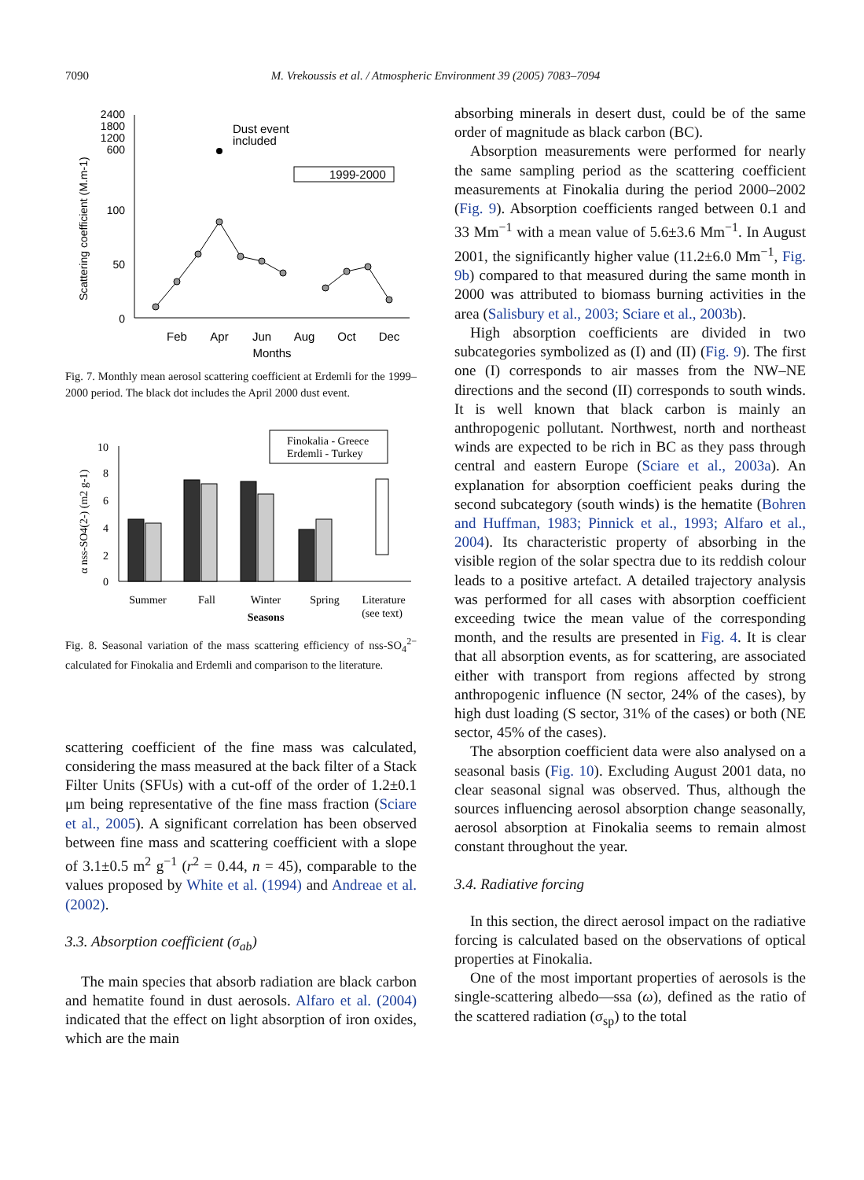7090
M. Vrekoussis et al. / Atmospheric Environment 39 (2005) 7083–7094
Scattering coefficient (M.m-1)
2400
1800
1200
600
100
50
0
Feb
Apr
Jun
Aug
Oct
Dec
Months
Dust event
included
1999-2000
Fig. 7. Monthly mean aerosol scattering coefficient at Erdemli for the 1999–2000 period. The black dot includes the April 2000 dust event.
α nss-SO4(2-) (m2 g-1)
10
8
6
4
2
0
Finokalia - Greece
Erdemli - Turkey
Summer
Fall
Winter
Spring
Literature
(see text)
Seasons
Fig. 8. Seasonal variation of the mass scattering efficiency of nss-SO<sub>4</sub><sup>2−</sup> calculated for Finokalia and Erdemli and comparison to the literature.
scattering coefficient of the fine mass was calculated, considering the mass measured at the back filter of a Stack Filter Units (SFUs) with a cut-off of the order of 1.2±0.1 μm being representative of the fine mass fraction (Sciare et al., 2005). A significant correlation has been observed between fine mass and scattering coefficient with a slope of 3.1±0.5 m<sup>2</sup> g<sup>−1</sup> (r<sup>2</sup> = 0.44, n = 45), comparable to the values proposed by White et al. (1994) and Andreae et al. (2002).
3.3. Absorption coefficient (σ<sub>ab</sub>)
The main species that absorb radiation are black carbon and hematite found in dust aerosols. Alfaro et al. (2004) indicated that the effect on light absorption of iron oxides, which are the main
absorbing minerals in desert dust, could be of the same order of magnitude as black carbon (BC).
Absorption measurements were performed for nearly the same sampling period as the scattering coefficient measurements at Finokalia during the period 2000–2002 (Fig. 9). Absorption coefficients ranged between 0.1 and 33 Mm<sup>−1</sup> with a mean value of 5.6±3.6 Mm<sup>−1</sup>. In August 2001, the significantly higher value (11.2±6.0 Mm<sup>−1</sup>, Fig. 9b) compared to that measured during the same month in 2000 was attributed to biomass burning activities in the area (Salisbury et al., 2003; Sciare et al., 2003b).
High absorption coefficients are divided in two subcategories symbolized as (I) and (II) (Fig. 9). The first one (I) corresponds to air masses from the NW–NE directions and the second (II) corresponds to south winds. It is well known that black carbon is mainly an anthropogenic pollutant. Northwest, north and northeast winds are expected to be rich in BC as they pass through central and eastern Europe (Sciare et al., 2003a). An explanation for absorption coefficient peaks during the second subcategory (south winds) is the hematite (Bohren and Huffman, 1983; Pinnick et al., 1993; Alfaro et al., 2004). Its characteristic property of absorbing in the visible region of the solar spectra due to its reddish colour leads to a positive artefact. A detailed trajectory analysis was performed for all cases with absorption coefficient exceeding twice the mean value of the corresponding month, and the results are presented in Fig. 4. It is clear that all absorption events, as for scattering, are associated either with transport from regions affected by strong anthropogenic influence (N sector, 24% of the cases), by high dust loading (S sector, 31% of the cases) or both (NE sector, 45% of the cases).
The absorption coefficient data were also analysed on a seasonal basis (Fig. 10). Excluding August 2001 data, no clear seasonal signal was observed. Thus, although the sources influencing aerosol absorption change seasonally, aerosol absorption at Finokalia seems to remain almost constant throughout the year.
3.4. Radiative forcing
In this section, the direct aerosol impact on the radiative forcing is calculated based on the observations of optical properties at Finokalia.
One of the most important properties of aerosols is the single-scattering albedo—ssa (ω), defined as the ratio of the scattered radiation (σ<sub>sp</sub>) to the total